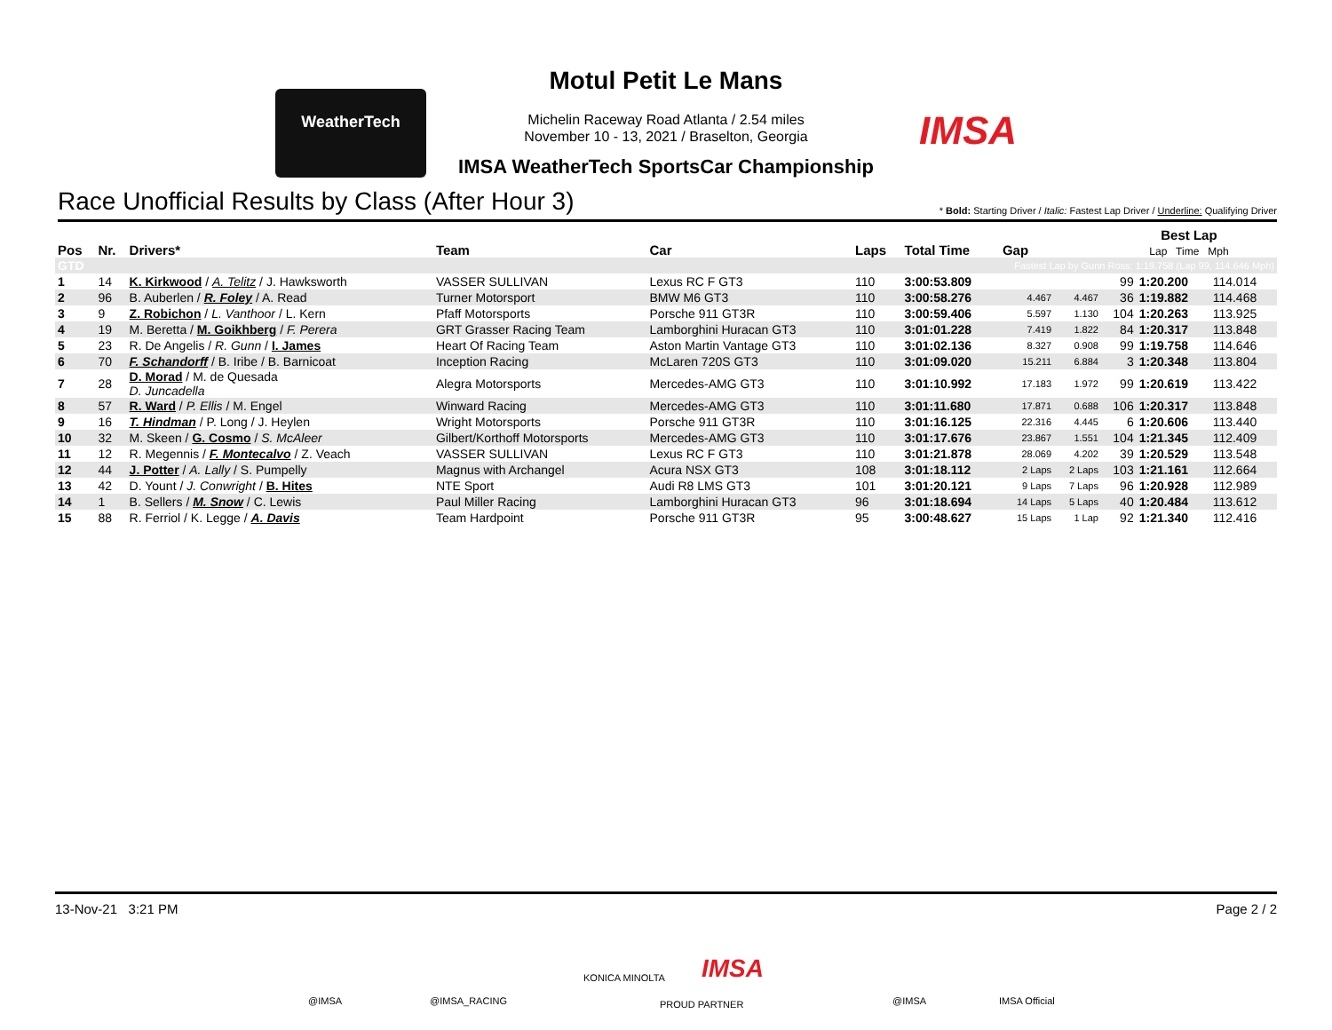WeatherTech
IMSA
Motul Petit Le Mans
Michelin Raceway Road Atlanta / 2.54 miles
November 10 - 13, 2021 / Braselton, Georgia
IMSA WeatherTech SportsCar Championship
Race Unofficial Results by Class (After Hour 3)
* Bold: Starting Driver / Italic: Fastest Lap Driver / Underline: Qualifying Driver
| Pos | Nr. | Drivers* | Team | Car | Laps | Total Time | Gap | | Best Lap Lap Time Mph | | |
| --- | --- | --- | --- | --- | --- | --- | --- | --- | --- | --- | --- |
| GTD | | | | | | Fastest Lap by Gunn Ross: 1:19.758 (Lap 99, 114.646 Mph) | | | | | |
| 1 | 14 | K. Kirkwood / A. Telitz / J. Hawksworth | VASSER SULLIVAN | Lexus RC F GT3 | 110 | 3:00:53.809 | | | 99 | 1:20.200 | 114.014 |
| 2 | 96 | B. Auberlen / R. Foley / A. Read | Turner Motorsport | BMW M6 GT3 | 110 | 3:00:58.276 | 4.467 | 4.467 | 36 | 1:19.882 | 114.468 |
| 3 | 9 | Z. Robichon / L. Vanthoor / L. Kern | Pfaff Motorsports | Porsche 911 GT3R | 110 | 3:00:59.406 | 5.597 | 1.130 | 104 | 1:20.263 | 113.925 |
| 4 | 19 | M. Beretta / M. Goikhberg / F. Perera | GRT Grasser Racing Team | Lamborghini Huracan GT3 | 110 | 3:01:01.228 | 7.419 | 1.822 | 84 | 1:20.317 | 113.848 |
| 5 | 23 | R. De Angelis / R. Gunn / I. James | Heart Of Racing Team | Aston Martin Vantage GT3 | 110 | 3:01:02.136 | 8.327 | 0.908 | 99 | 1:19.758 | 114.646 |
| 6 | 70 | F. Schandorff / B. Iribe / B. Barnicoat | Inception Racing | McLaren 720S GT3 | 110 | 3:01:09.020 | 15.211 | 6.884 | 3 | 1:20.348 | 113.804 |
| 7 | 28 | D. Morad / M. de Quesada D. Juncadella | Alegra Motorsports | Mercedes-AMG GT3 | 110 | 3:01:10.992 | 17.183 | 1.972 | 99 | 1:20.619 | 113.422 |
| 8 | 57 | R. Ward / P. Ellis / M. Engel | Winward Racing | Mercedes-AMG GT3 | 110 | 3:01:11.680 | 17.871 | 0.688 | 106 | 1:20.317 | 113.848 |
| 9 | 16 | T. Hindman / P. Long / J. Heylen | Wright Motorsports | Porsche 911 GT3R | 110 | 3:01:16.125 | 22.316 | 4.445 | 6 | 1:20.606 | 113.440 |
| 10 | 32 | M. Skeen / G. Cosmo / S. McAleer | Gilbert/Korthoff Motorsports | Mercedes-AMG GT3 | 110 | 3:01:17.676 | 23.867 | 1.551 | 104 | 1:21.345 | 112.409 |
| 11 | 12 | R. Megennis / F. Montecalvo / Z. Veach | VASSER SULLIVAN | Lexus RC F GT3 | 110 | 3:01:21.878 | 28.069 | 4.202 | 39 | 1:20.529 | 113.548 |
| 12 | 44 | J. Potter / A. Lally / S. Pumpelly | Magnus with Archangel | Acura NSX GT3 | 108 | 3:01:18.112 | 2 Laps | 2 Laps | 103 | 1:21.161 | 112.664 |
| 13 | 42 | D. Yount / J. Conwright / B. Hites | NTE Sport | Audi R8 LMS GT3 | 101 | 3:01:20.121 | 9 Laps | 7 Laps | 96 | 1:20.928 | 112.989 |
| 14 | 1 | B. Sellers / M. Snow / C. Lewis | Paul Miller Racing | Lamborghini Huracan GT3 | 96 | 3:01:18.694 | 14 Laps | 5 Laps | 40 | 1:20.484 | 113.612 |
| 15 | 88 | R. Ferriol / K. Legge / A. Davis | Team Hardpoint | Porsche 911 GT3R | 95 | 3:00:48.627 | 15 Laps | 1 Lap | 92 | 1:21.340 | 112.416 |
13-Nov-21 3:21 PM Page 2 / 2
@IMSA @IMSA_RACING
KONICA MINOLTA IMSA
PROUD PARTNER @IMSA IMSA Official